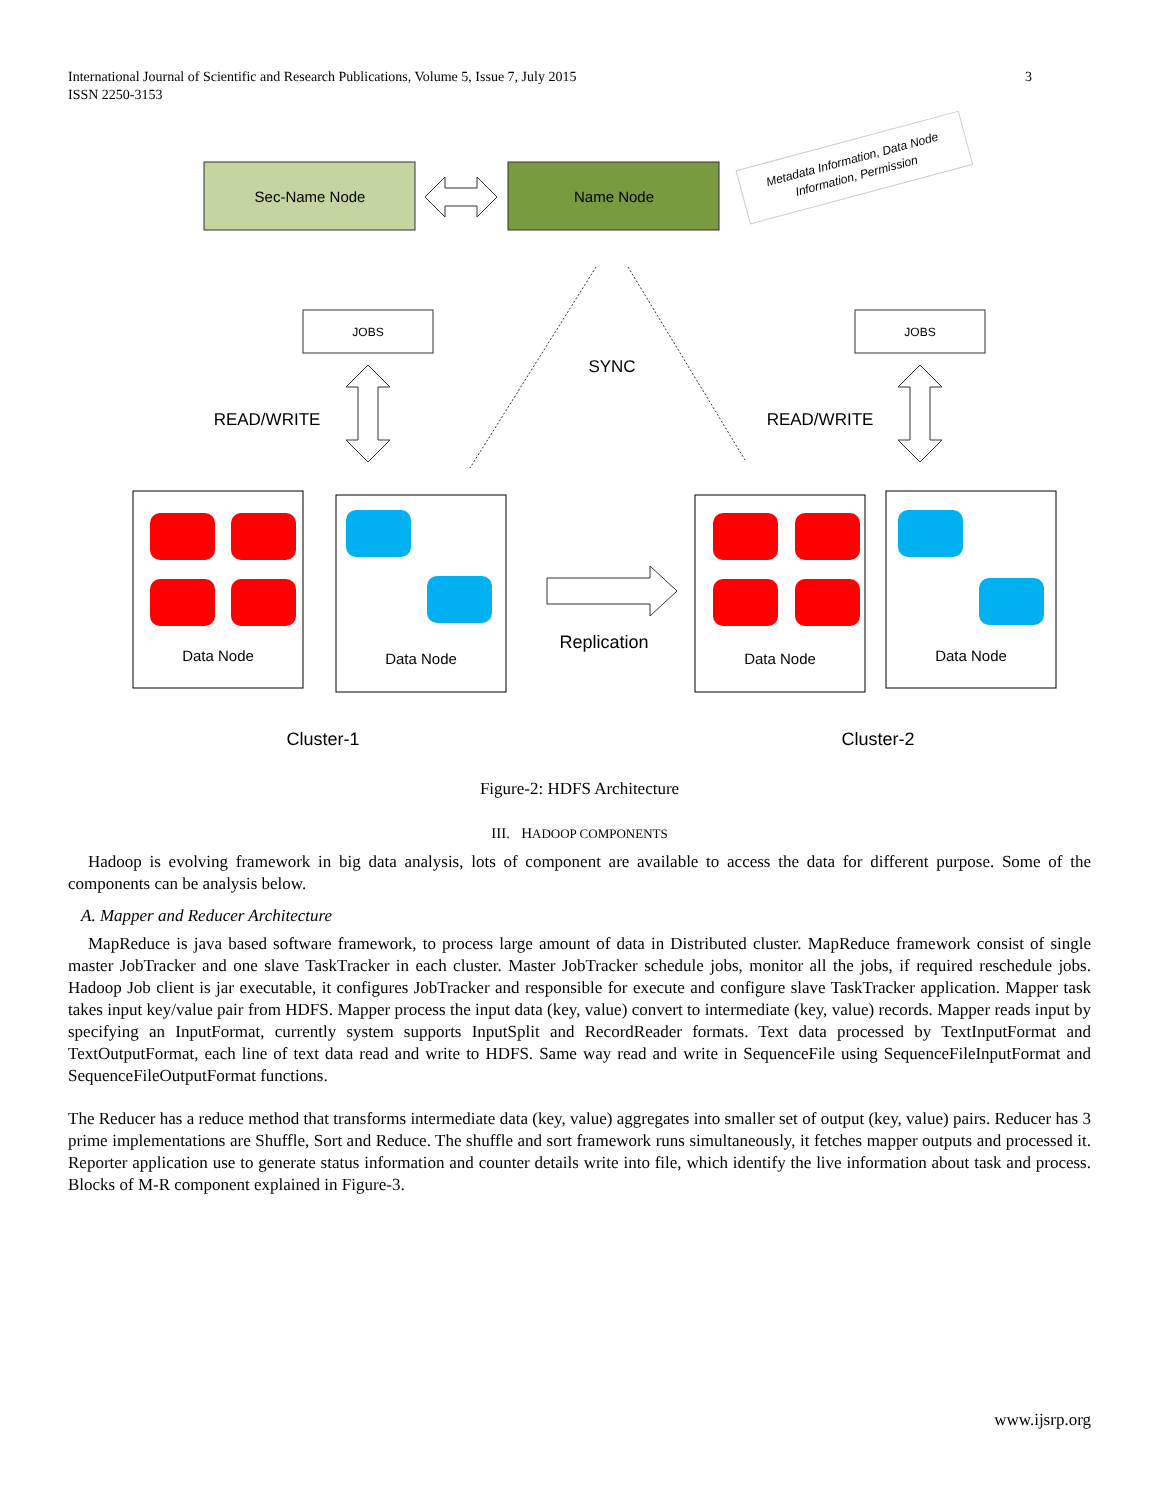3 International Journal of Scientific and Research Publications, Volume 5, Issue 7, July 2015
ISSN 2250-3153
Sec-Name Node
Name Node
Metadata Information, Data Node
Information, Permission
SYNC
JOBS
JOBS
READ/WRITE
READ/WRITE
Data Node
Data Node
Data Node
Data Node
Replication
Cluster-1
Cluster-2
Figure-2: HDFS Architecture
III. HADOOP COMPONENTS
Hadoop is evolving framework in big data analysis, lots of component are available to access the data for different purpose. Some of the components can be analysis below.
A. Mapper and Reducer Architecture
MapReduce is java based software framework, to process large amount of data in Distributed cluster. MapReduce framework consist of single master JobTracker and one slave TaskTracker in each cluster. Master JobTracker schedule jobs, monitor all the jobs, if required reschedule jobs. Hadoop Job client is jar executable, it configures JobTracker and responsible for execute and configure slave TaskTracker application. Mapper task takes input key/value pair from HDFS. Mapper process the input data (key, value) convert to intermediate (key, value) records. Mapper reads input by specifying an InputFormat, currently system supports InputSplit and RecordReader formats. Text data processed by TextInputFormat and TextOutputFormat, each line of text data read and write to HDFS. Same way read and write in SequenceFile using SequenceFileInputFormat and SequenceFileOutputFormat functions.
The Reducer has a reduce method that transforms intermediate data (key, value) aggregates into smaller set of output (key, value) pairs. Reducer has 3 prime implementations are Shuffle, Sort and Reduce. The shuffle and sort framework runs simultaneously, it fetches mapper outputs and processed it. Reporter application use to generate status information and counter details write into file, which identify the live information about task and process. Blocks of M-R component explained in Figure-3.
www.ijsrp.org